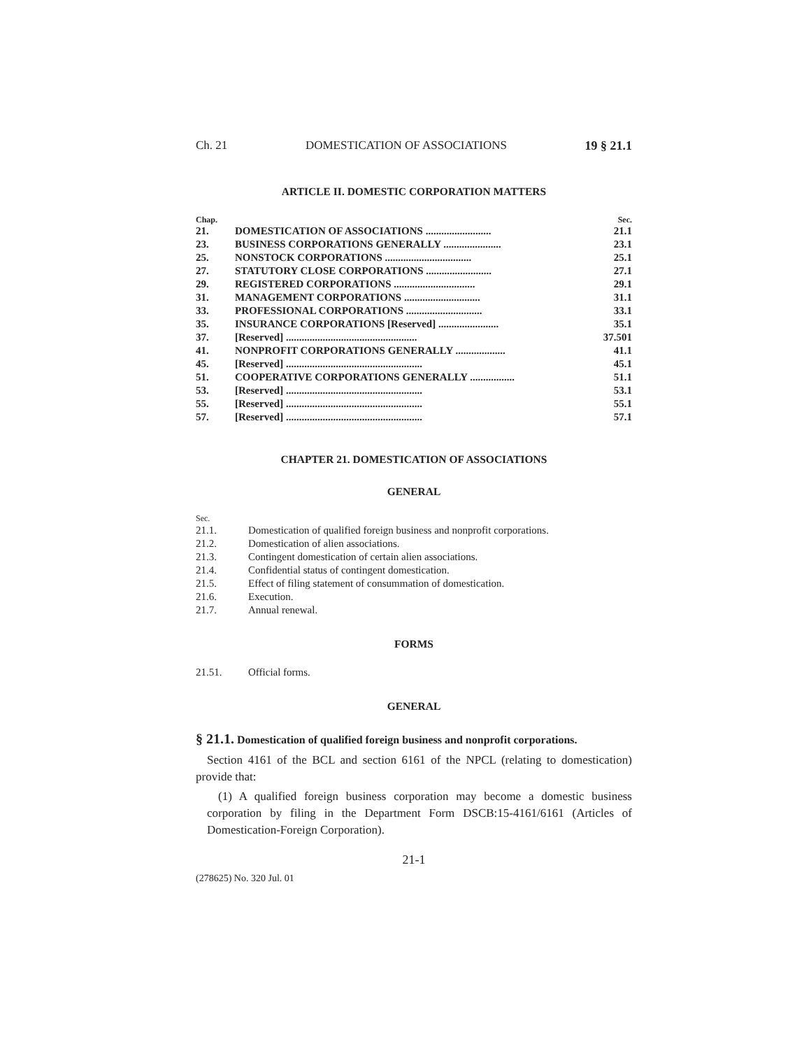Ch. 21 DOMESTICATION OF ASSOCIATIONS 19 § 21.1
ARTICLE II. DOMESTIC CORPORATION MATTERS
| Chap. | | Sec. |
| --- | --- | --- |
| 21. | DOMESTICATION OF ASSOCIATIONS ......................... | 21.1 |
| 23. | BUSINESS CORPORATIONS GENERALLY ...................... | 23.1 |
| 25. | NONSTOCK CORPORATIONS ................................. | 25.1 |
| 27. | STATUTORY CLOSE CORPORATIONS ......................... | 27.1 |
| 29. | REGISTERED CORPORATIONS ............................... | 29.1 |
| 31. | MANAGEMENT CORPORATIONS ............................. | 31.1 |
| 33. | PROFESSIONAL CORPORATIONS ............................. | 33.1 |
| 35. | INSURANCE CORPORATIONS [Reserved] ....................... | 35.1 |
| 37. | [Reserved] .................................................. | 37.501 |
| 41. | NONPROFIT CORPORATIONS GENERALLY ................... | 41.1 |
| 45. | [Reserved] .................................................... | 45.1 |
| 51. | COOPERATIVE CORPORATIONS GENERALLY ................. | 51.1 |
| 53. | [Reserved] .................................................... | 53.1 |
| 55. | [Reserved] .................................................... | 55.1 |
| 57. | [Reserved] .................................................... | 57.1 |
CHAPTER 21. DOMESTICATION OF ASSOCIATIONS
GENERAL
Sec.
| 21.1. | Domestication of qualified foreign business and nonprofit corporations. |
| 21.2. | Domestication of alien associations. |
| 21.3. | Contingent domestication of certain alien associations. |
| 21.4. | Confidential status of contingent domestication. |
| 21.5. | Effect of filing statement of consummation of domestication. |
| 21.6. | Execution. |
| 21.7. | Annual renewal. |
FORMS
| 21.51. | Official forms. |
GENERAL
§ 21.1. Domestication of qualified foreign business and nonprofit corporations.
Section 4161 of the BCL and section 6161 of the NPCL (relating to domestication) provide that:
(1) A qualified foreign business corporation may become a domestic business corporation by filing in the Department Form DSCB:15-4161/6161 (Articles of Domestication-Foreign Corporation).
21-1
(278625) No. 320 Jul. 01